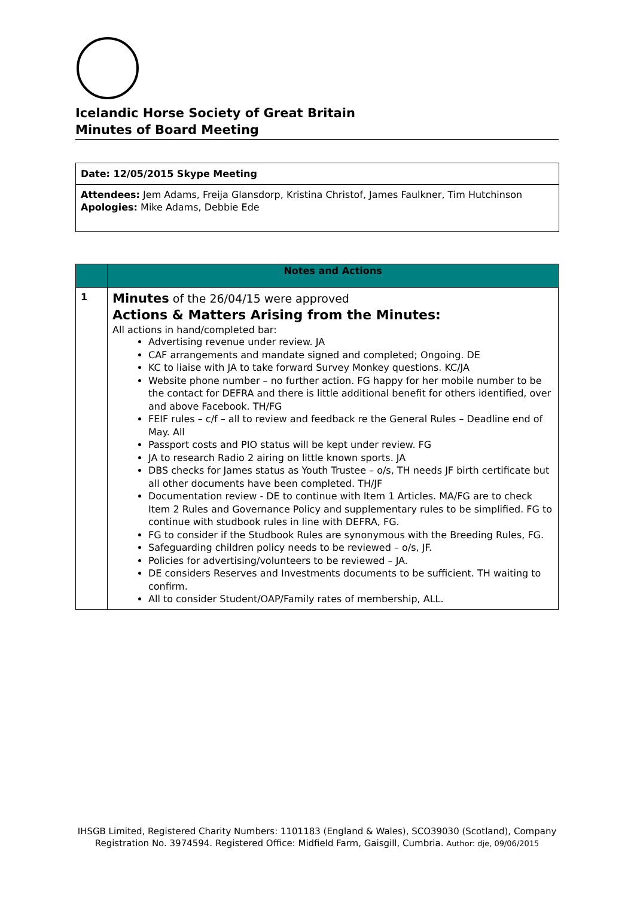Icelandic Horse Society of Great Britain
Minutes of Board Meeting
Date: 12/05/2015 Skype Meeting
Attendees: Jem Adams, Freija Glansdorp, Kristina Christof, James Faulkner, Tim Hutchinson
Apologies: Mike Adams, Debbie Ede
| | Notes and Actions |
| --- | --- |
| 1 | Minutes of the 26/04/15 were approved Actions & Matters Arising from the Minutes: All actions in hand/completed bar: Advertising revenue under review. JA CAF arrangements and mandate signed and completed; Ongoing. DE KC to liaise with JA to take forward Survey Monkey questions. KC/JA Website phone number – no further action. FG happy for her mobile number to be the contact for DEFRA and there is little additional benefit for others identified, over and above Facebook. TH/FG FEIF rules – c/f – all to review and feedback re the General Rules – Deadline end of May. All Passport costs and PIO status will be kept under review. FG JA to research Radio 2 airing on little known sports. JA DBS checks for James status as Youth Trustee – o/s, TH needs JF birth certificate but all other documents have been completed. TH/JF Documentation review - DE to continue with Item 1 Articles. MA/FG are to check Item 2 Rules and Governance Policy and supplementary rules to be simplified. FG to continue with studbook rules in line with DEFRA, FG. FG to consider if the Studbook Rules are synonymous with the Breeding Rules, FG. Safeguarding children policy needs to be reviewed – o/s, JF. Policies for advertising/volunteers to be reviewed – JA. DE considers Reserves and Investments documents to be sufficient. TH waiting to confirm. All to consider Student/OAP/Family rates of membership, ALL. |
IHSGB Limited, Registered Charity Numbers: 1101183 (England & Wales), SCO39030 (Scotland), Company Registration No. 3974594. Registered Office: Midfield Farm, Gaisgill, Cumbria. Author: dje, 09/06/2015